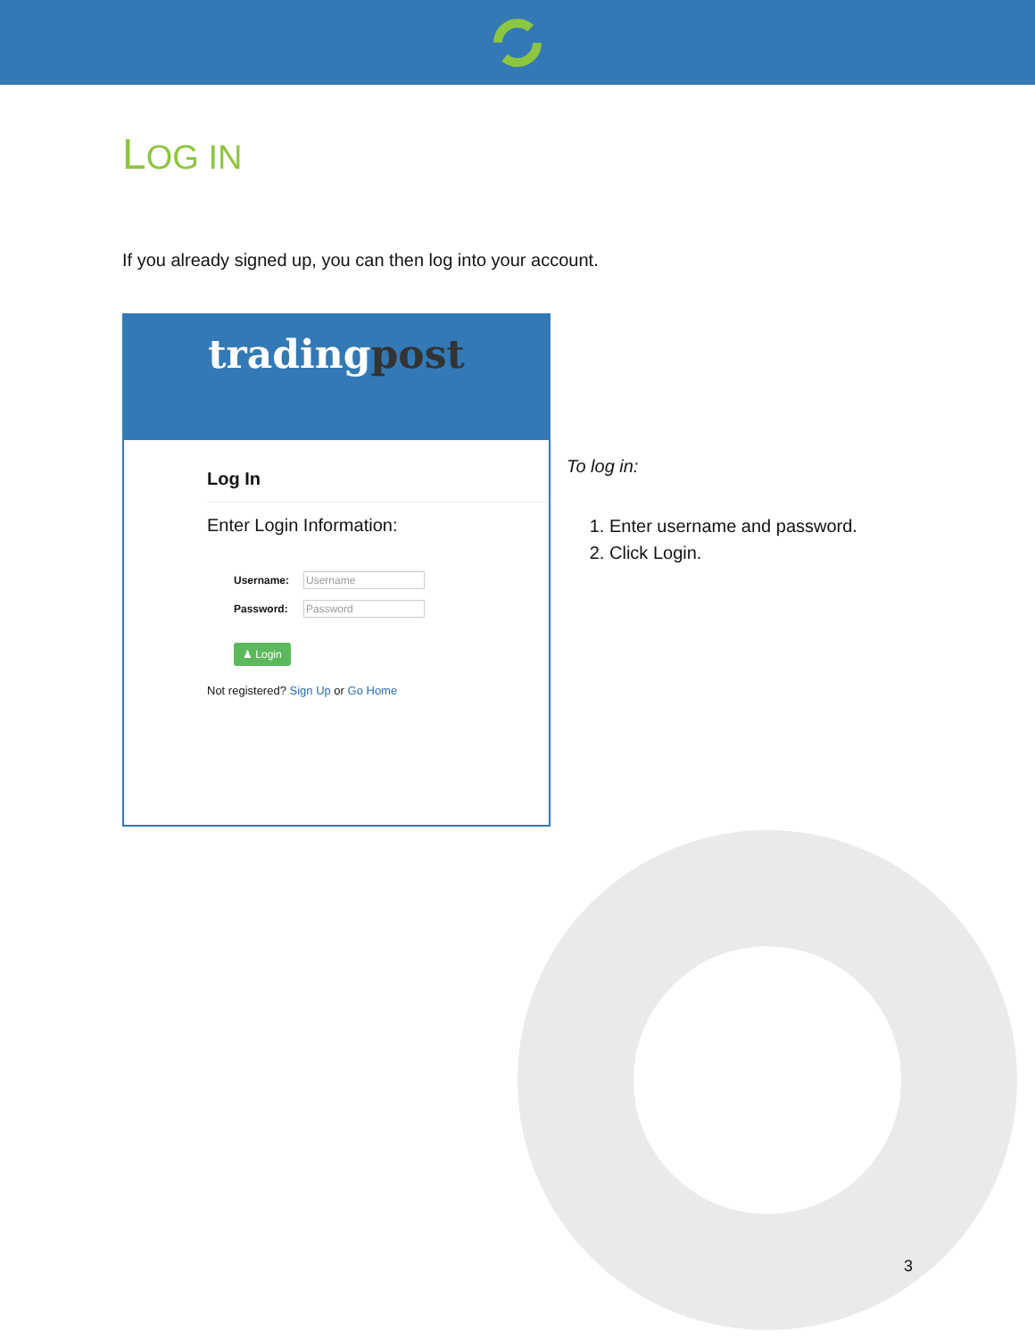LOG IN
If you already signed up, you can then log into your account.
tradingpost
Log In
Enter Login Information:
Username: Username
Password: Password
♟ Login
Not registered? Sign Up or Go Home
To log in:
1. Enter username and password.
2. Click Login.
3